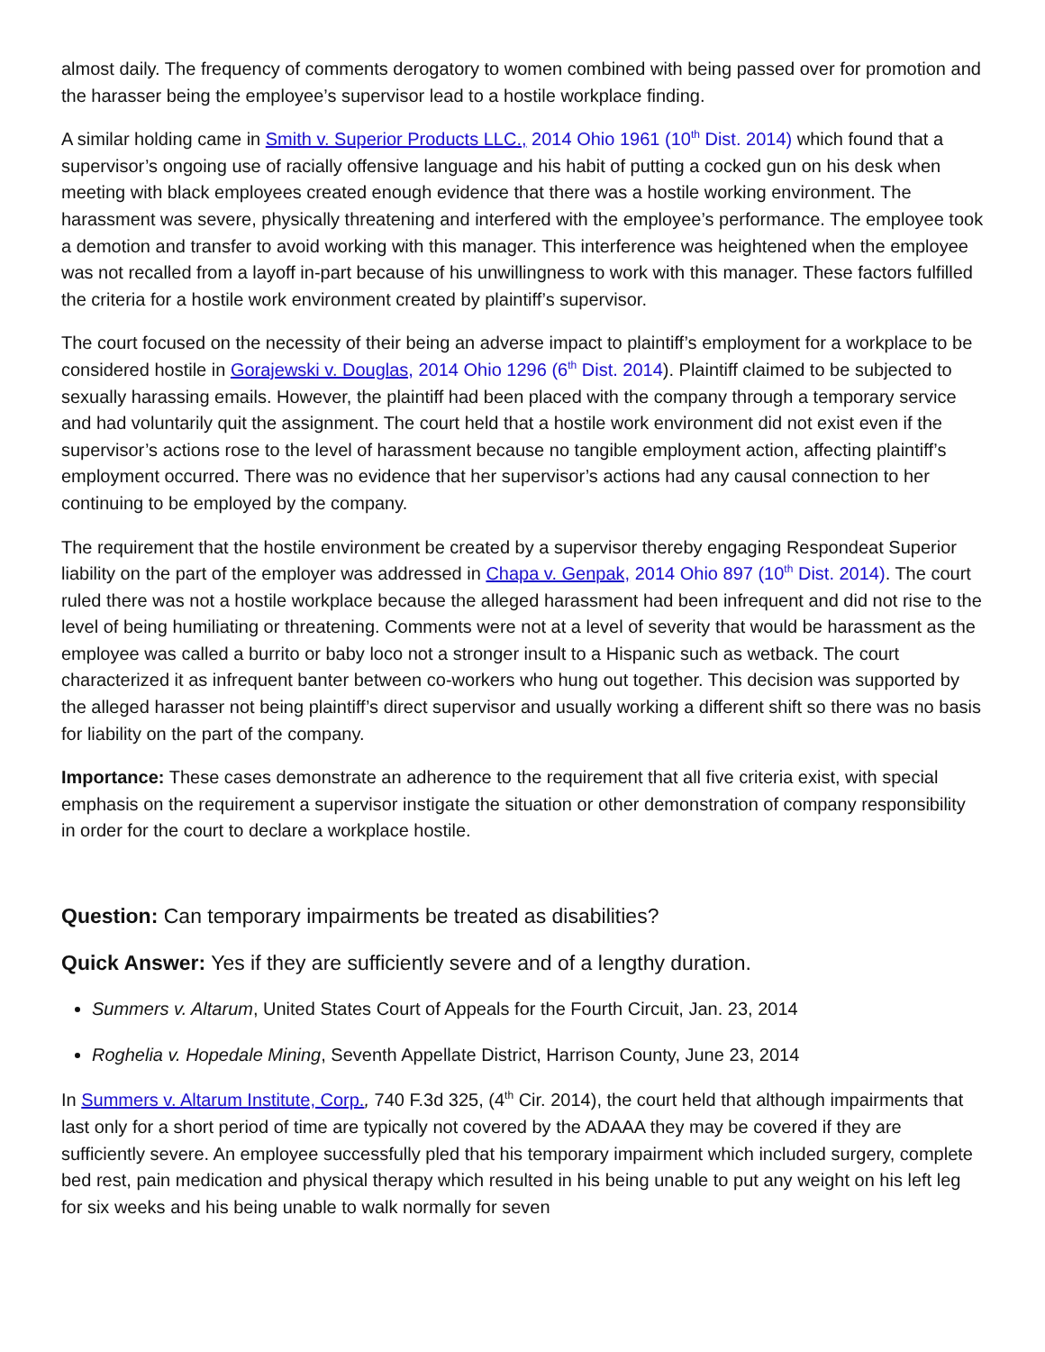almost daily. The frequency of comments derogatory to women combined with being passed over for promotion and the harasser being the employee’s supervisor lead to a hostile workplace finding.
A similar holding came in Smith v. Superior Products LLC., 2014 Ohio 1961 (10<sup>th</sup> Dist. 2014) which found that a supervisor’s ongoing use of racially offensive language and his habit of putting a cocked gun on his desk when meeting with black employees created enough evidence that there was a hostile working environment. The harassment was severe, physically threatening and interfered with the employee’s performance. The employee took a demotion and transfer to avoid working with this manager. This interference was heightened when the employee was not recalled from a layoff in-part because of his unwillingness to work with this manager. These factors fulfilled the criteria for a hostile work environment created by plaintiff’s supervisor.
The court focused on the necessity of their being an adverse impact to plaintiff’s employment for a workplace to be considered hostile in Gorajewski v. Douglas, 2014 Ohio 1296 (6<sup>th</sup> Dist. 2014). Plaintiff claimed to be subjected to sexually harassing emails. However, the plaintiff had been placed with the company through a temporary service and had voluntarily quit the assignment. The court held that a hostile work environment did not exist even if the supervisor’s actions rose to the level of harassment because no tangible employment action, affecting plaintiff’s employment occurred. There was no evidence that her supervisor’s actions had any causal connection to her continuing to be employed by the company.
The requirement that the hostile environment be created by a supervisor thereby engaging Respondeat Superior liability on the part of the employer was addressed in Chapa v. Genpak, 2014 Ohio 897 (10<sup>th</sup> Dist. 2014). The court ruled there was not a hostile workplace because the alleged harassment had been infrequent and did not rise to the level of being humiliating or threatening. Comments were not at a level of severity that would be harassment as the employee was called a burrito or baby loco not a stronger insult to a Hispanic such as wetback. The court characterized it as infrequent banter between co-workers who hung out together. This decision was supported by the alleged harasser not being plaintiff’s direct supervisor and usually working a different shift so there was no basis for liability on the part of the company.
Importance: These cases demonstrate an adherence to the requirement that all five criteria exist, with special emphasis on the requirement a supervisor instigate the situation or other demonstration of company responsibility in order for the court to declare a workplace hostile.
Question: Can temporary impairments be treated as disabilities?
Quick Answer: Yes if they are sufficiently severe and of a lengthy duration.
Summers v. Altarum, United States Court of Appeals for the Fourth Circuit, Jan. 23, 2014
Roghelia v. Hopedale Mining, Seventh Appellate District, Harrison County, June 23, 2014
In Summers v. Altarum Institute, Corp., 740 F.3d 325, (4<sup>th</sup> Cir. 2014), the court held that although impairments that last only for a short period of time are typically not covered by the ADAAA they may be covered if they are sufficiently severe. An employee successfully pled that his temporary impairment which included surgery, complete bed rest, pain medication and physical therapy which resulted in his being unable to put any weight on his left leg for six weeks and his being unable to walk normally for seven